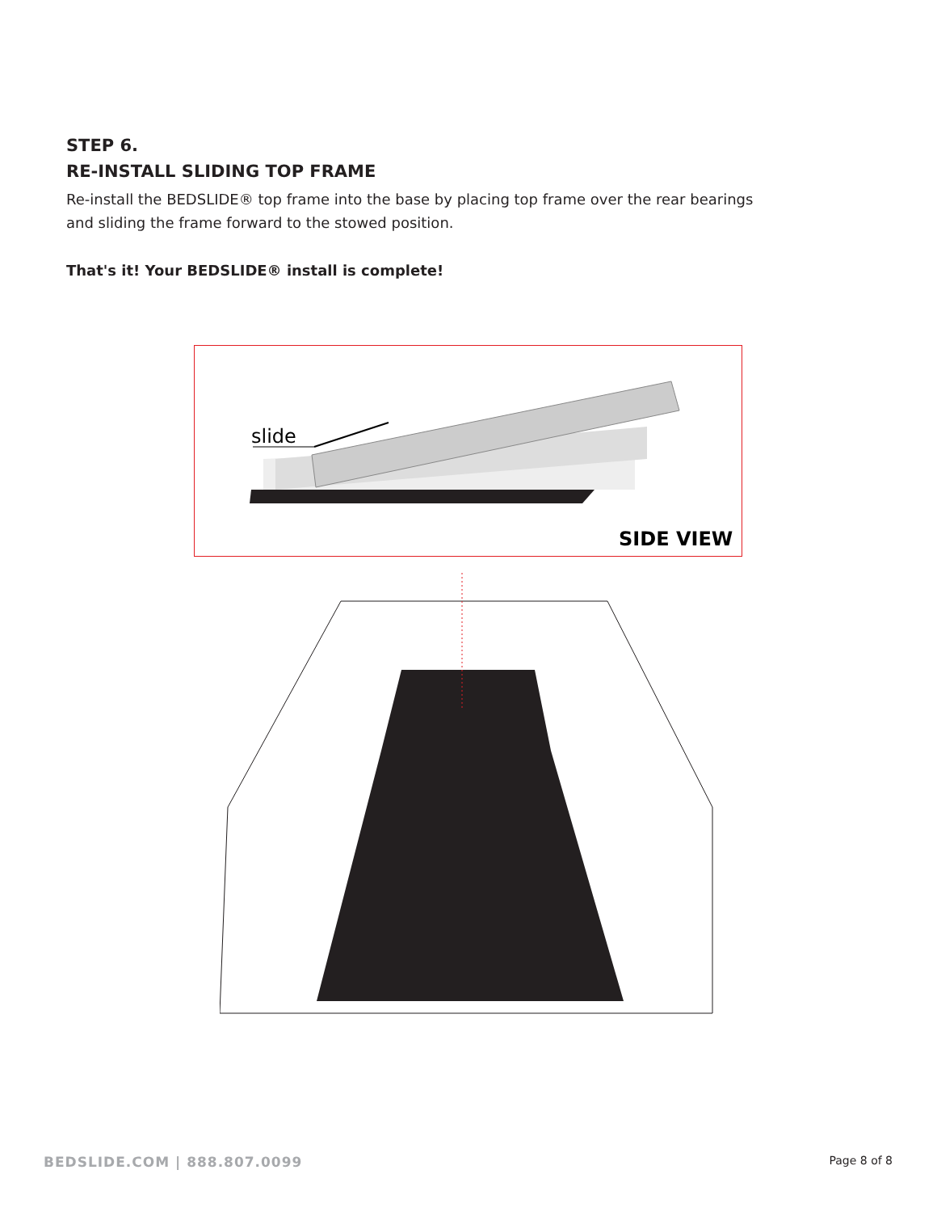STEP 6.
RE-INSTALL SLIDING TOP FRAME
Re-install the BEDSLIDE® top frame into the base by placing top frame over the rear bearings and sliding the frame forward to the stowed position.
That's it! Your BEDSLIDE® install is complete!
slide
SIDE VIEW
BEDSLIDE.COM | 888.807.0099 Page 8 of 8